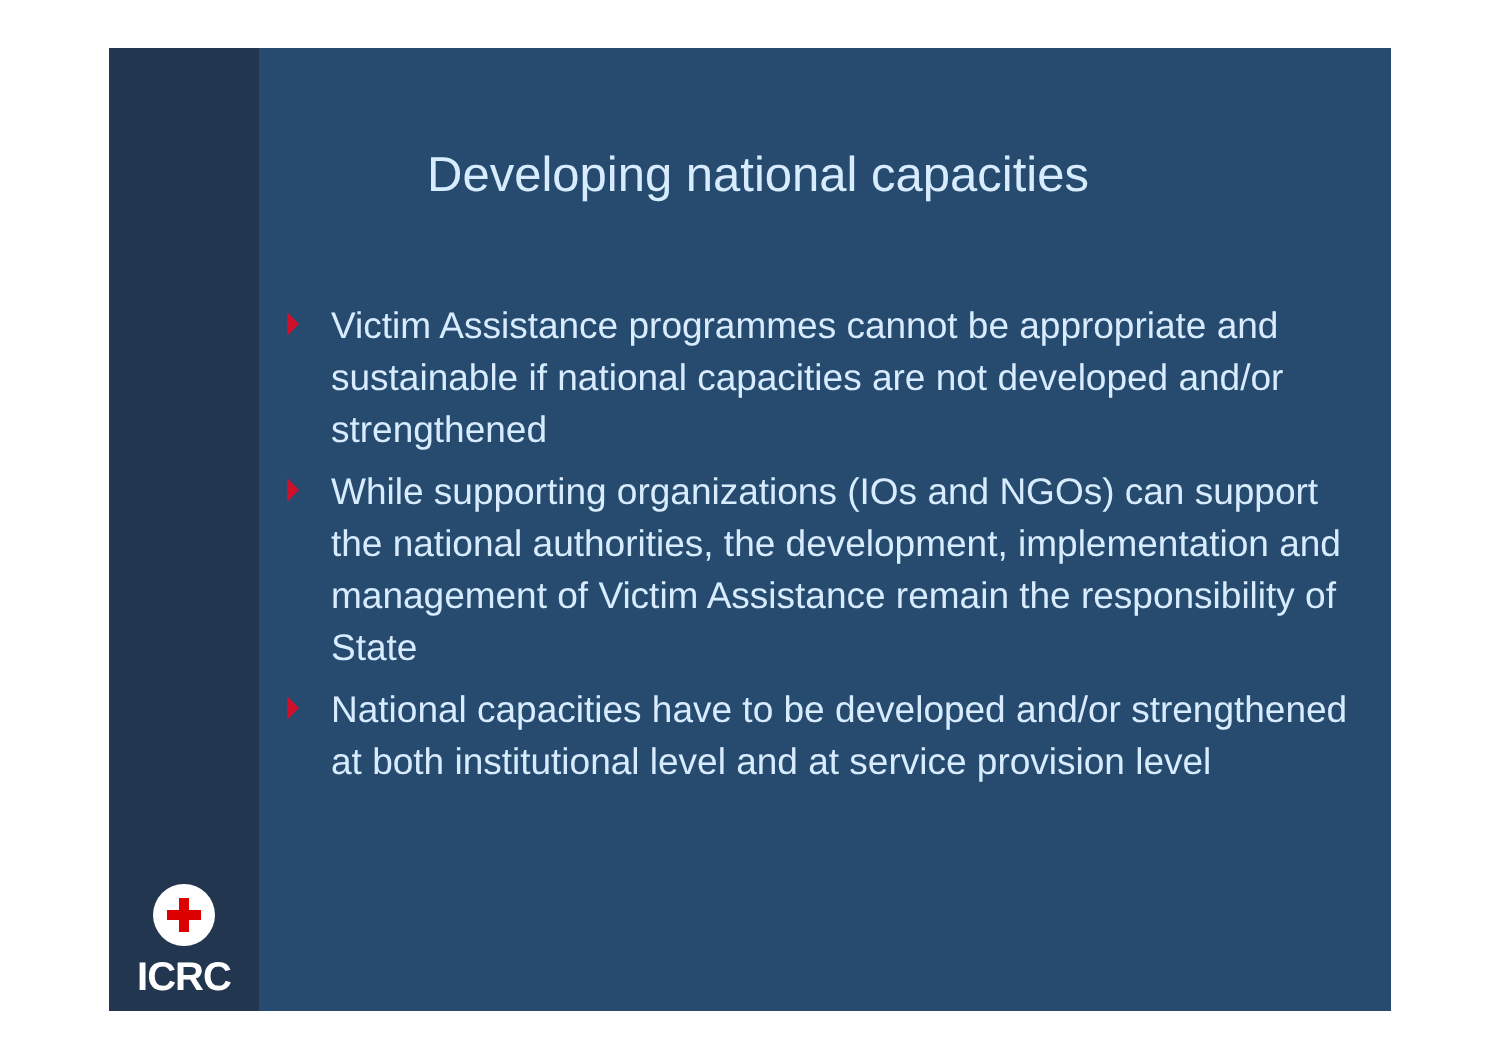ICRC
Developing national capacities
Victim Assistance programmes cannot be appropriate and sustainable if national capacities are not developed and/or strengthened
While supporting organizations (IOs and NGOs) can support the national authorities, the development, implementation and management of Victim Assistance remain the responsibility of State
National capacities have to be developed and/or strengthened at both institutional level and at service provision level